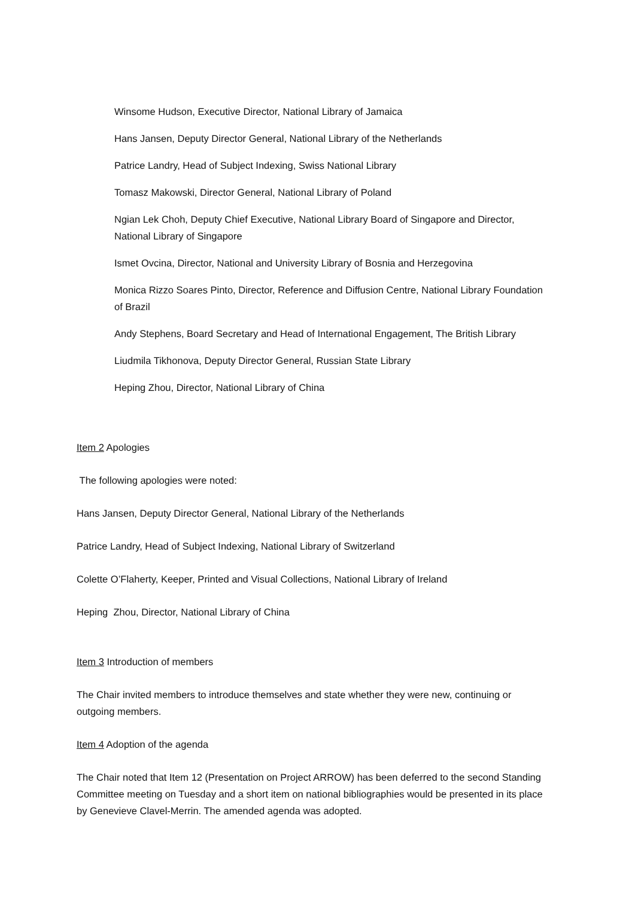Winsome Hudson, Executive Director, National Library of Jamaica
Hans Jansen, Deputy Director General, National Library of the Netherlands
Patrice Landry, Head of Subject Indexing, Swiss National Library
Tomasz Makowski, Director General, National Library of Poland
Ngian Lek Choh, Deputy Chief Executive, National Library Board of Singapore and Director, National Library of Singapore
Ismet Ovcina, Director, National and University Library of Bosnia and Herzegovina
Monica Rizzo Soares Pinto, Director, Reference and Diffusion Centre, National Library Foundation of Brazil
Andy Stephens, Board Secretary and Head of International Engagement, The British Library
Liudmila Tikhonova, Deputy Director General, Russian State Library
Heping Zhou, Director, National Library of China
Item 2 Apologies
The following apologies were noted:
Hans Jansen, Deputy Director General, National Library of the Netherlands
Patrice Landry, Head of Subject Indexing, National Library of Switzerland
Colette O’Flaherty, Keeper, Printed and Visual Collections, National Library of Ireland
Heping Zhou, Director, National Library of China
Item 3 Introduction of members
The Chair invited members to introduce themselves and state whether they were new, continuing or outgoing members.
Item 4 Adoption of the agenda
The Chair noted that Item 12 (Presentation on Project ARROW) has been deferred to the second Standing Committee meeting on Tuesday and a short item on national bibliographies would be presented in its place by Genevieve Clavel-Merrin. The amended agenda was adopted.